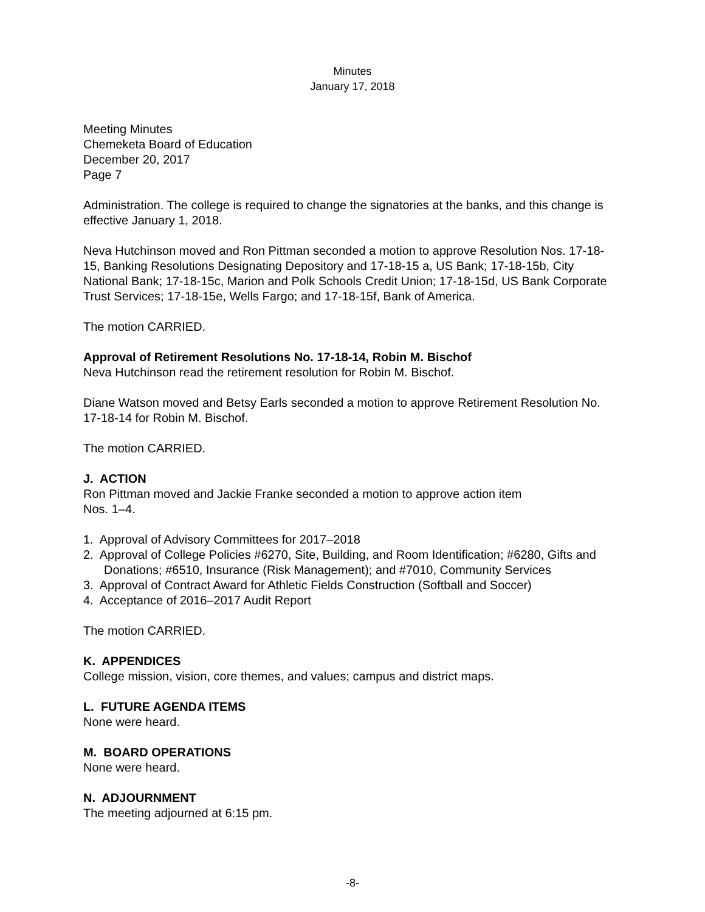Minutes
January 17, 2018
Meeting Minutes
Chemeketa Board of Education
December 20, 2017
Page 7
Administration. The college is required to change the signatories at the banks, and this change is effective January 1, 2018.
Neva Hutchinson moved and Ron Pittman seconded a motion to approve Resolution Nos. 17-18-15, Banking Resolutions Designating Depository and 17-18-15 a, US Bank; 17-18-15b, City National Bank; 17-18-15c, Marion and Polk Schools Credit Union; 17-18-15d, US Bank Corporate Trust Services; 17-18-15e, Wells Fargo; and 17-18-15f, Bank of America.
The motion CARRIED.
Approval of Retirement Resolutions No. 17-18-14, Robin M. Bischof
Neva Hutchinson read the retirement resolution for Robin M. Bischof.
Diane Watson moved and Betsy Earls seconded a motion to approve Retirement Resolution No. 17-18-14 for Robin M. Bischof.
The motion CARRIED.
J. ACTION
Ron Pittman moved and Jackie Franke seconded a motion to approve action item
Nos. 1–4.
1. Approval of Advisory Committees for 2017–2018
2. Approval of College Policies #6270, Site, Building, and Room Identification; #6280, Gifts and Donations; #6510, Insurance (Risk Management); and #7010, Community Services
3. Approval of Contract Award for Athletic Fields Construction (Softball and Soccer)
4. Acceptance of 2016–2017 Audit Report
The motion CARRIED.
K. APPENDICES
College mission, vision, core themes, and values; campus and district maps.
L. FUTURE AGENDA ITEMS
None were heard.
M. BOARD OPERATIONS
None were heard.
N. ADJOURNMENT
The meeting adjourned at 6:15 pm.
-8-